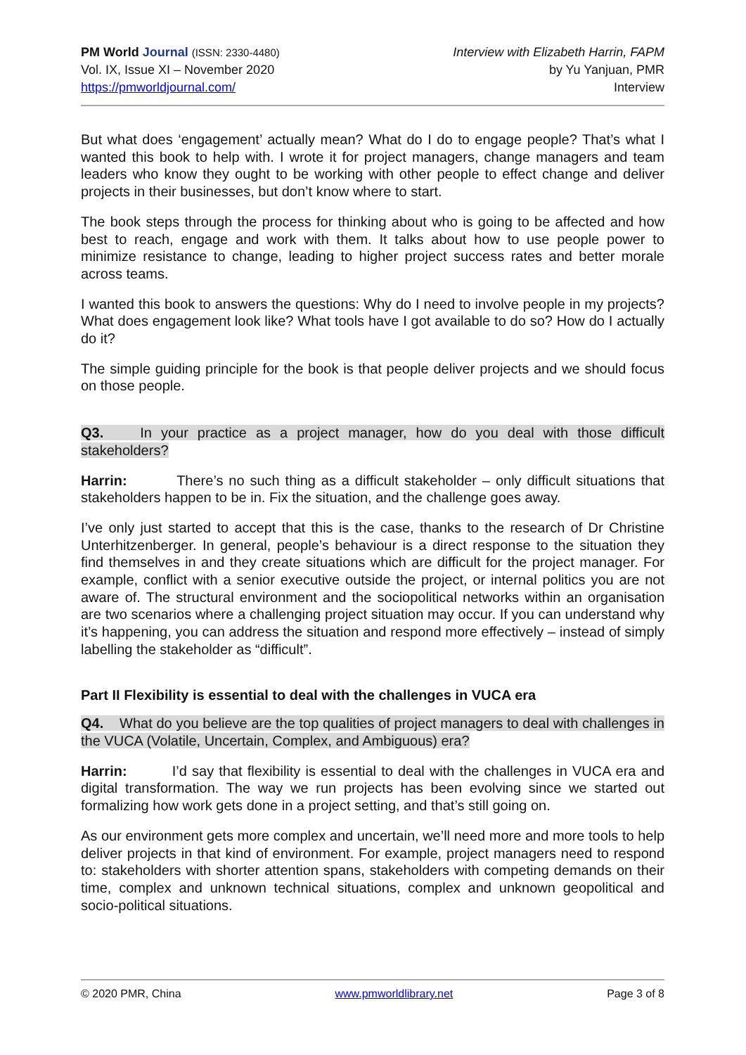PM World Journal (ISSN: 2330-4480)
Vol. IX, Issue XI – November 2020
https://pmworldjournal.com/
Interview with Elizabeth Harrin, FAPM
by Yu Yanjuan, PMR
Interview
But what does ‘engagement’ actually mean? What do I do to engage people? That’s what I wanted this book to help with. I wrote it for project managers, change managers and team leaders who know they ought to be working with other people to effect change and deliver projects in their businesses, but don’t know where to start.
The book steps through the process for thinking about who is going to be affected and how best to reach, engage and work with them. It talks about how to use people power to minimize resistance to change, leading to higher project success rates and better morale across teams.
I wanted this book to answers the questions: Why do I need to involve people in my projects? What does engagement look like? What tools have I got available to do so? How do I actually do it?
The simple guiding principle for the book is that people deliver projects and we should focus on those people.
Q3. In your practice as a project manager, how do you deal with those difficult stakeholders?
Harrin: There’s no such thing as a difficult stakeholder – only difficult situations that stakeholders happen to be in. Fix the situation, and the challenge goes away.
I’ve only just started to accept that this is the case, thanks to the research of Dr Christine Unterhitzenberger. In general, people’s behaviour is a direct response to the situation they find themselves in and they create situations which are difficult for the project manager. For example, conflict with a senior executive outside the project, or internal politics you are not aware of. The structural environment and the sociopolitical networks within an organisation are two scenarios where a challenging project situation may occur. If you can understand why it’s happening, you can address the situation and respond more effectively – instead of simply labelling the stakeholder as “difficult”.
Part II Flexibility is essential to deal with the challenges in VUCA era
Q4. What do you believe are the top qualities of project managers to deal with challenges in the VUCA (Volatile, Uncertain, Complex, and Ambiguous) era?
Harrin: I’d say that flexibility is essential to deal with the challenges in VUCA era and digital transformation. The way we run projects has been evolving since we started out formalizing how work gets done in a project setting, and that’s still going on.
As our environment gets more complex and uncertain, we’ll need more and more tools to help deliver projects in that kind of environment. For example, project managers need to respond to: stakeholders with shorter attention spans, stakeholders with competing demands on their time, complex and unknown technical situations, complex and unknown geopolitical and socio-political situations.
© 2020 PMR, China www.pmworldlibrary.net Page 3 of 8